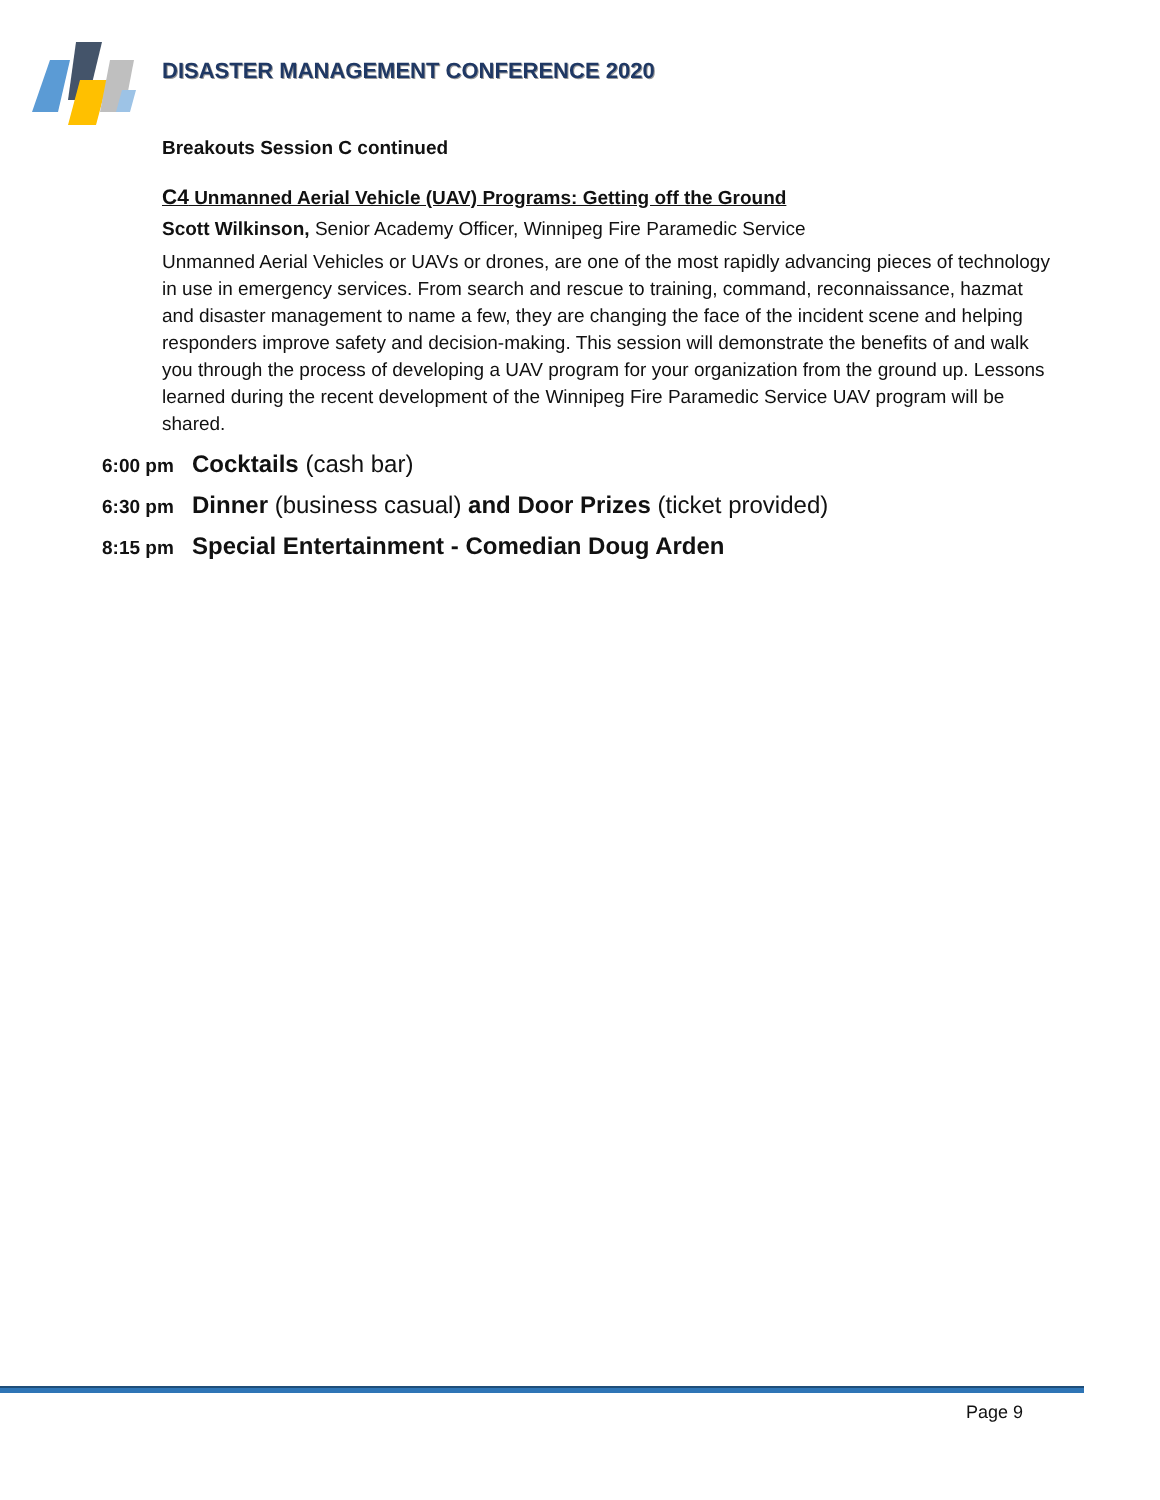DISASTER MANAGEMENT CONFERENCE 2020
Breakouts Session C continued
C4 Unmanned Aerial Vehicle (UAV) Programs: Getting off the Ground
Scott Wilkinson, Senior Academy Officer, Winnipeg Fire Paramedic Service
Unmanned Aerial Vehicles or UAVs or drones, are one of the most rapidly advancing pieces of technology in use in emergency services. From search and rescue to training, command, reconnaissance, hazmat and disaster management to name a few, they are changing the face of the incident scene and helping responders improve safety and decision-making. This session will demonstrate the benefits of and walk you through the process of developing a UAV program for your organization from the ground up. Lessons learned during the recent development of the Winnipeg Fire Paramedic Service UAV program will be shared.
6:00 pm Cocktails (cash bar)
6:30 pm Dinner (business casual) and Door Prizes (ticket provided)
8:15 pm Special Entertainment - Comedian Doug Arden
Page 9